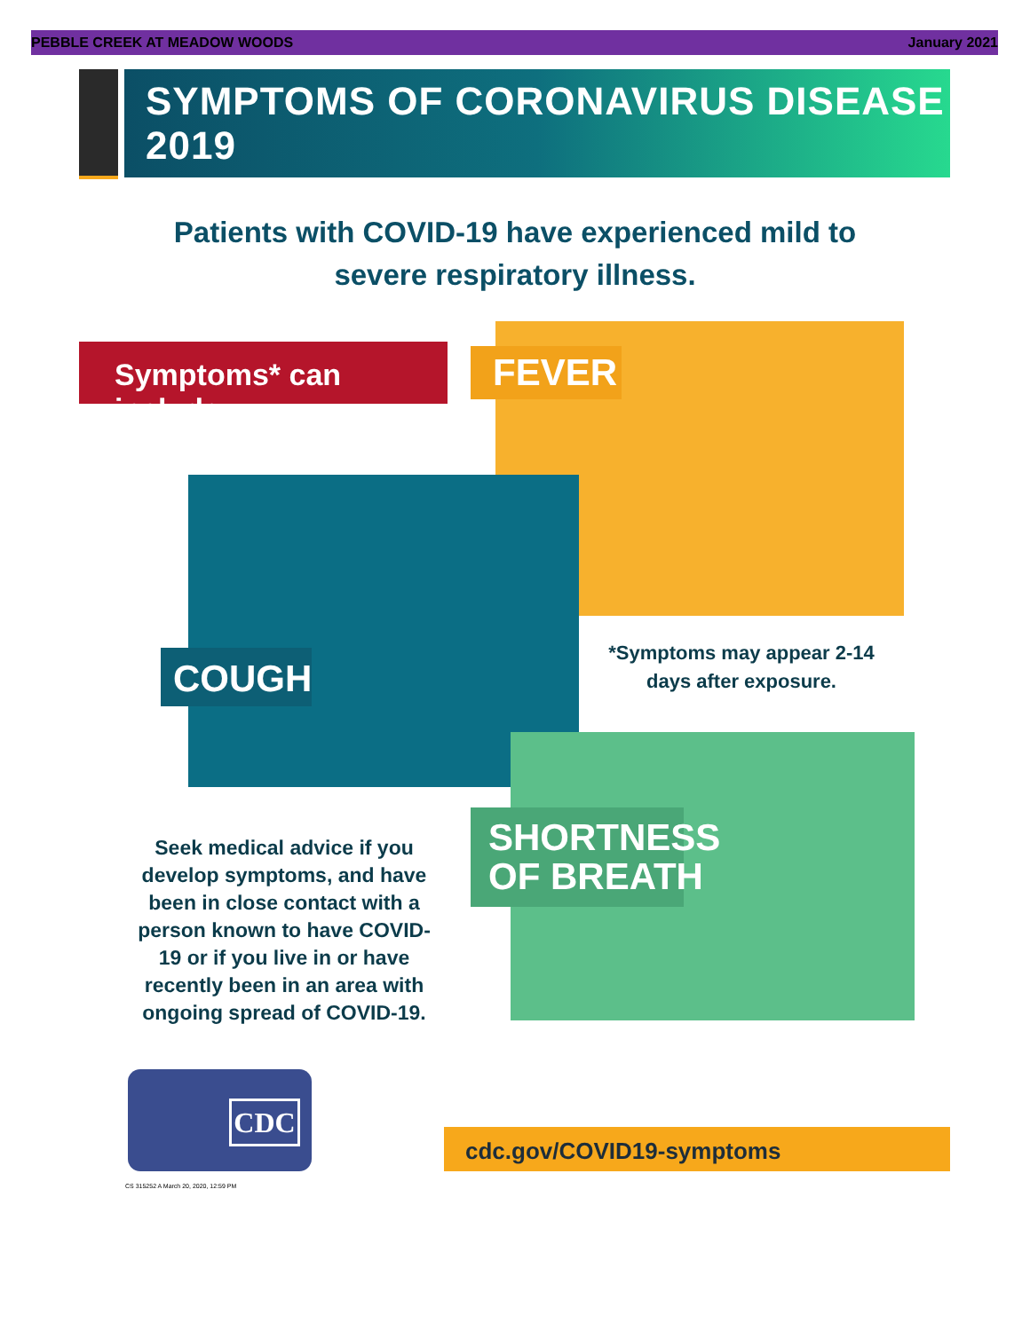PEBBLE CREEK AT MEADOW WOODS January 2021
SYMPTOMS OF CORONAVIRUS DISEASE 2019
Patients with COVID-19 have experienced mild to severe respiratory illness.
Symptoms* can include
FEVER
COUGH
*Symptoms may appear 2-14 days after exposure.
SHORTNESS
OF BREATH
Seek medical advice if you develop symptoms, and have been in close contact with a person known to have COVID-19 or if you live in or have recently been in an area with ongoing spread of COVID-19.
CDC
CS 315252 A March 20, 2020, 12:59 PM
cdc.gov/COVID19-symptoms